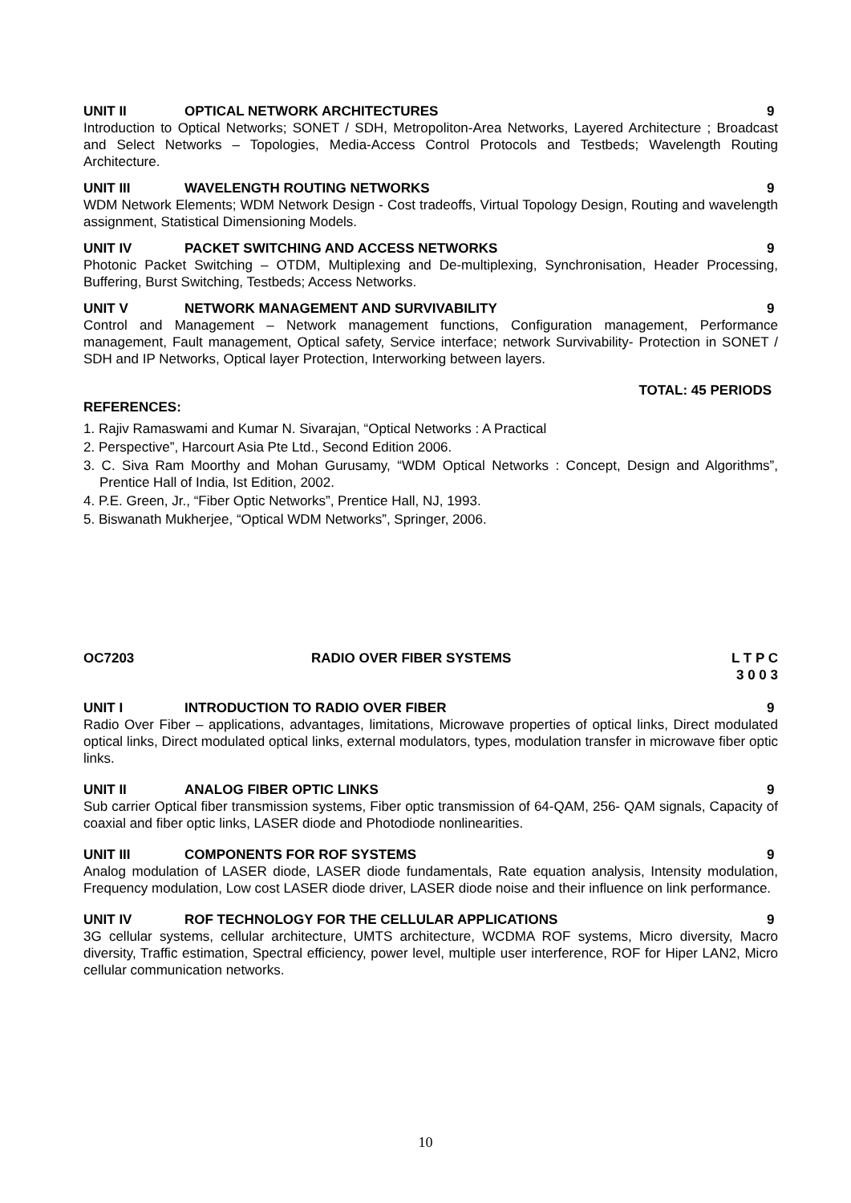UNIT II OPTICAL NETWORK ARCHITECTURES 9
Introduction to Optical Networks; SONET / SDH, Metropoliton-Area Networks, Layered Architecture ; Broadcast and Select Networks – Topologies, Media-Access Control Protocols and Testbeds; Wavelength Routing Architecture.
UNIT III WAVELENGTH ROUTING NETWORKS 9
WDM Network Elements; WDM Network Design - Cost tradeoffs, Virtual Topology Design, Routing and wavelength assignment, Statistical Dimensioning Models.
UNIT IV PACKET SWITCHING AND ACCESS NETWORKS 9
Photonic Packet Switching – OTDM, Multiplexing and De-multiplexing, Synchronisation, Header Processing, Buffering, Burst Switching, Testbeds; Access Networks.
UNIT V NETWORK MANAGEMENT AND SURVIVABILITY 9
Control and Management – Network management functions, Configuration management, Performance management, Fault management, Optical safety, Service interface; network Survivability- Protection in SONET / SDH and IP Networks, Optical layer Protection, Interworking between layers.
TOTAL: 45 PERIODS
REFERENCES:
1. Rajiv Ramaswami and Kumar N. Sivarajan, “Optical Networks : A Practical
2. Perspective”, Harcourt Asia Pte Ltd., Second Edition 2006.
3. C. Siva Ram Moorthy and Mohan Gurusamy, “WDM Optical Networks : Concept, Design and Algorithms”, Prentice Hall of India, Ist Edition, 2002.
4. P.E. Green, Jr., “Fiber Optic Networks”, Prentice Hall, NJ, 1993.
5. Biswanath Mukherjee, “Optical WDM Networks”, Springer, 2006.
OC7203 RADIO OVER FIBER SYSTEMS L T P C
3 0 0 3
UNIT I INTRODUCTION TO RADIO OVER FIBER 9
Radio Over Fiber – applications, advantages, limitations, Microwave properties of optical links, Direct modulated optical links, Direct modulated optical links, external modulators, types, modulation transfer in microwave fiber optic links.
UNIT II ANALOG FIBER OPTIC LINKS 9
Sub carrier Optical fiber transmission systems, Fiber optic transmission of 64-QAM, 256- QAM signals, Capacity of coaxial and fiber optic links, LASER diode and Photodiode nonlinearities.
UNIT III COMPONENTS FOR ROF SYSTEMS 9
Analog modulation of LASER diode, LASER diode fundamentals, Rate equation analysis, Intensity modulation, Frequency modulation, Low cost LASER diode driver, LASER diode noise and their influence on link performance.
UNIT IV ROF TECHNOLOGY FOR THE CELLULAR APPLICATIONS 9
3G cellular systems, cellular architecture, UMTS architecture, WCDMA ROF systems, Micro diversity, Macro diversity, Traffic estimation, Spectral efficiency, power level, multiple user interference, ROF for Hiper LAN2, Micro cellular communication networks.
10